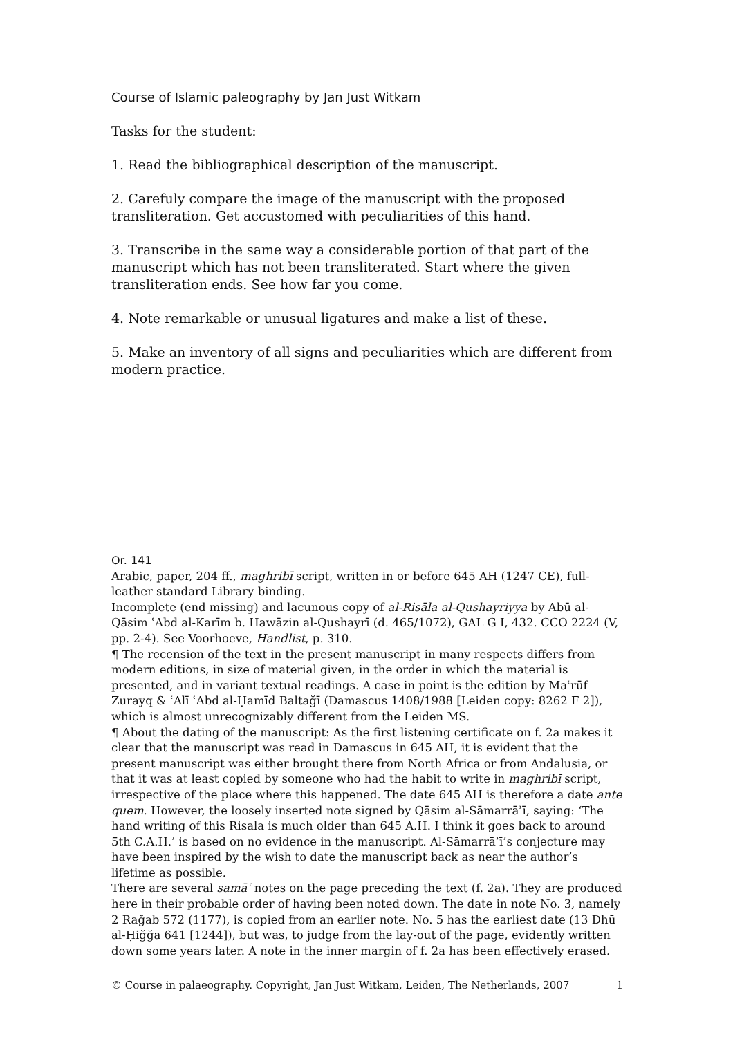Course of Islamic paleography by Jan Just Witkam
Tasks for the student:
1. Read the bibliographical description of the manuscript.
2. Carefuly compare the image of the manuscript with the proposed transliteration. Get accustomed with peculiarities of this hand.
3. Transcribe in the same way a considerable portion of that part of the manuscript which has not been transliterated. Start where the given transliteration ends. See how far you come.
4. Note remarkable or unusual ligatures and make a list of these.
5. Make an inventory of all signs and peculiarities which are different from modern practice.
Or. 141
Arabic, paper, 204 ff., maghribī script, written in or before 645 AH (1247 CE), full-leather standard Library binding.
Incomplete (end missing) and lacunous copy of al-Risāla al-Qushayriyya by Abū al-Qāsim ʿAbd al-Karīm b. Hawāzin al-Qushayrī (d. 465/1072), GAL G I, 432. CCO 2224 (V, pp. 2-4). See Voorhoeve, Handlist, p. 310.
¶ The recension of the text in the present manuscript in many respects differs from modern editions, in size of material given, in the order in which the material is presented, and in variant textual readings. A case in point is the edition by Maʿrūf Zurayq & ʿAlī ʿAbd al-Ḥamīd Baltağī (Damascus 1408/1988 [Leiden copy: 8262 F 2]), which is almost unrecognizably different from the Leiden MS.
¶ About the dating of the manuscript: As the first listening certificate on f. 2a makes it clear that the manuscript was read in Damascus in 645 AH, it is evident that the present manuscript was either brought there from North Africa or from Andalusia, or that it was at least copied by someone who had the habit to write in maghribī script, irrespective of the place where this happened. The date 645 AH is therefore a date ante quem. However, the loosely inserted note signed by Qāsim al-Sāmarrāʾī, saying: ‘The hand writing of this Risala is much older than 645 A.H. I think it goes back to around 5th C.A.H.’ is based on no evidence in the manuscript. Al-Sāmarrāʾī’s conjecture may have been inspired by the wish to date the manuscript back as near the author’s lifetime as possible.
There are several samāʿ notes on the page preceding the text (f. 2a). They are produced here in their probable order of having been noted down. The date in note No. 3, namely 2 Rağab 572 (1177), is copied from an earlier note. No. 5 has the earliest date (13 Dhū al-Ḥiğğa 641 [1244]), but was, to judge from the lay-out of the page, evidently written down some years later. A note in the inner margin of f. 2a has been effectively erased.
© Course in palaeography. Copyright, Jan Just Witkam, Leiden, The Netherlands, 2007 1